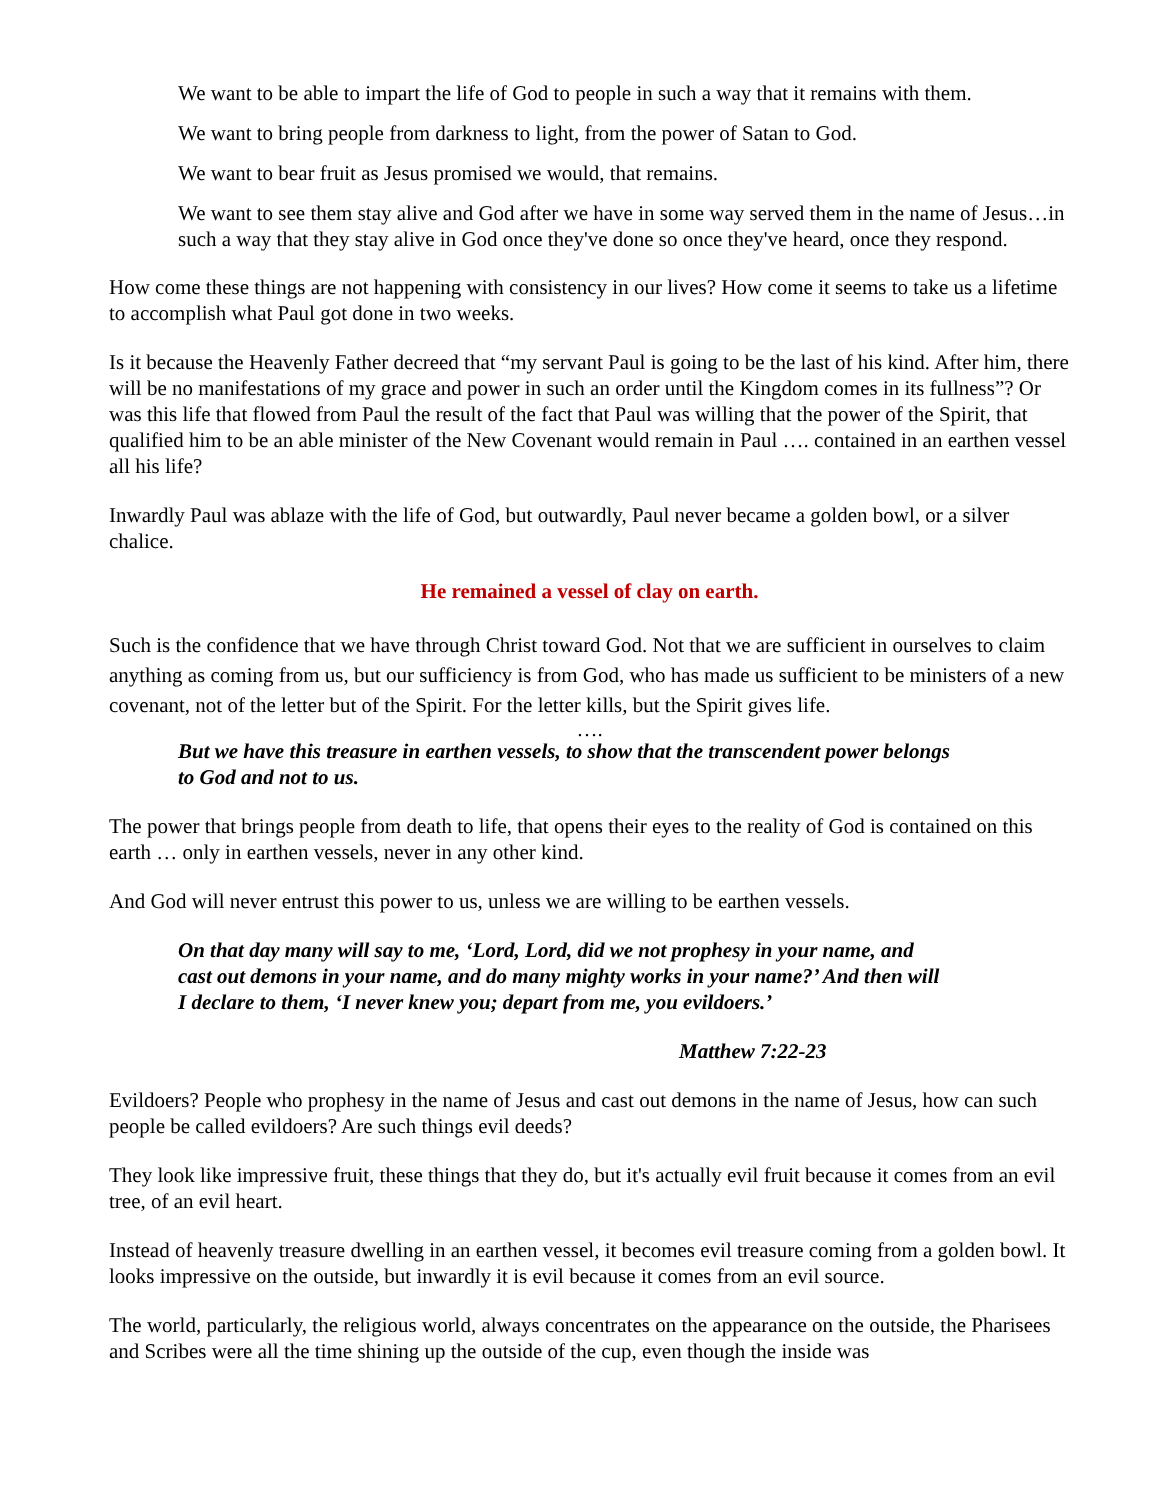We want to be able to impart the life of God to people in such a way that it remains with them.
We want to bring people from darkness to light, from the power of Satan to God.
We want to bear fruit as Jesus promised we would, that remains.
We want to see them stay alive and God after we have in some way served them in the name of Jesus…in such a way that they stay alive in God once they've done so once they've heard, once they respond.
How come these things are not happening with consistency in our lives? How come it seems to take us a lifetime to accomplish what Paul got done in two weeks.
Is it because the Heavenly Father decreed that “my servant Paul is going to be the last of his kind. After him, there will be no manifestations of my grace and power in such an order until the Kingdom comes in its fullness”? Or was this life that flowed from Paul the result of the fact that Paul was willing that the power of the Spirit, that qualified him to be an able minister of the New Covenant would remain in Paul …. contained in an earthen vessel all his life?
Inwardly Paul was ablaze with the life of God, but outwardly, Paul never became a golden bowl, or a silver chalice.
He remained a vessel of clay on earth.
Such is the confidence that we have through Christ toward God. Not that we are sufficient in ourselves to claim anything as coming from us, but our sufficiency is from God, who has made us sufficient to be ministers of a new covenant, not of the letter but of the Spirit. For the letter kills, but the Spirit gives life.
….
But we have this treasure in earthen vessels, to show that the transcendent power belongs to God and not to us.
The power that brings people from death to life, that opens their eyes to the reality of God is contained on this earth … only in earthen vessels, never in any other kind.
And God will never entrust this power to us, unless we are willing to be earthen vessels.
On that day many will say to me, ‘Lord, Lord, did we not prophesy in your name, and cast out demons in your name, and do many mighty works in your name?’ And then will I declare to them, ‘I never knew you; depart from me, you evildoers.’
Matthew 7:22-23
Evildoers? People who prophesy in the name of Jesus and cast out demons in the name of Jesus, how can such people be called evildoers? Are such things evil deeds?
They look like impressive fruit, these things that they do, but it's actually evil fruit because it comes from an evil tree, of an evil heart.
Instead of heavenly treasure dwelling in an earthen vessel, it becomes evil treasure coming from a golden bowl. It looks impressive on the outside, but inwardly it is evil because it comes from an evil source.
The world, particularly, the religious world, always concentrates on the appearance on the outside, the Pharisees and Scribes were all the time shining up the outside of the cup, even though the inside was